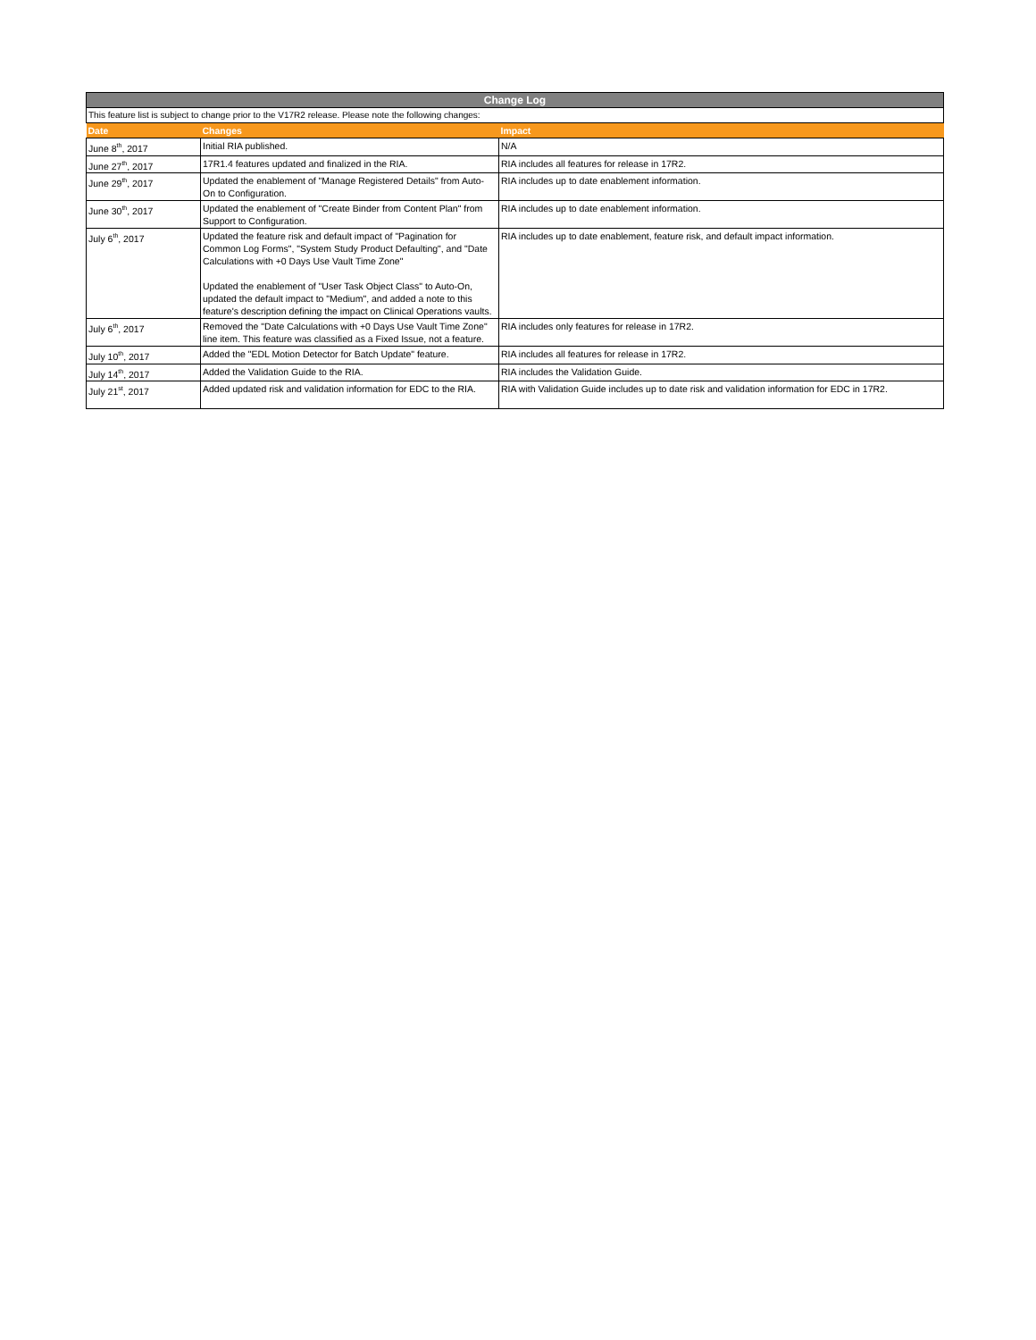| Change Log | | |
| --- | --- | --- |
| This feature list is subject to change prior to the V17R2 release. Please note the following changes: | | |
| Date | Changes | Impact |
| June 8<sup>th</sup>, 2017 | Initial RIA published. | N/A |
| June 27<sup>th</sup>, 2017 | 17R1.4 features updated and finalized in the RIA. | RIA includes all features for release in 17R2. |
| June 29<sup>th</sup>, 2017 | Updated the enablement of "Manage Registered Details" from Auto-On to Configuration. | RIA includes up to date enablement information. |
| June 30<sup>th</sup>, 2017 | Updated the enablement of "Create Binder from Content Plan" from Support to Configuration. | RIA includes up to date enablement information. |
| July 6<sup>th</sup>, 2017 | Updated the feature risk and default impact of "Pagination for Common Log Forms", "System Study Product Defaulting", and "Date Calculations with +0 Days Use Vault Time Zone" Updated the enablement of "User Task Object Class" to Auto-On, updated the default impact to "Medium", and added a note to this feature's description defining the impact on Clinical Operations vaults. | RIA includes up to date enablement, feature risk, and default impact information. |
| July 6<sup>th</sup>, 2017 | Removed the "Date Calculations with +0 Days Use Vault Time Zone" line item. This feature was classified as a Fixed Issue, not a feature. | RIA includes only features for release in 17R2. |
| July 10<sup>th</sup>, 2017 | Added the "EDL Motion Detector for Batch Update" feature. | RIA includes all features for release in 17R2. |
| July 14<sup>th</sup>, 2017 | Added the Validation Guide to the RIA. | RIA includes the Validation Guide. |
| July 21<sup>st</sup>, 2017 | Added updated risk and validation information for EDC to the RIA. | RIA with Validation Guide includes up to date risk and validation information for EDC in 17R2. |